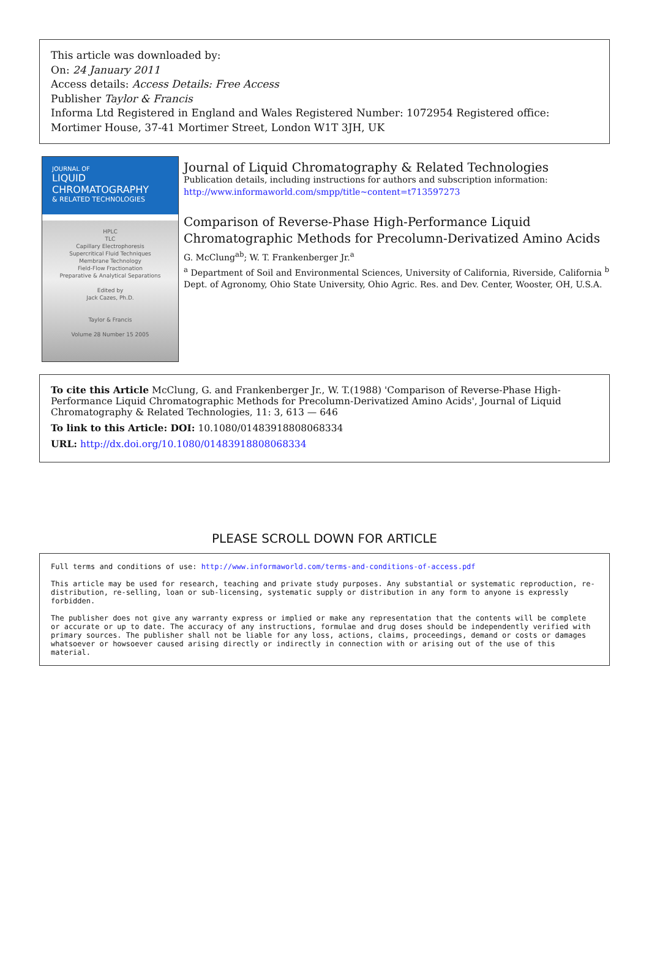This article was downloaded by:
On: 24 January 2011
Access details: Access Details: Free Access
Publisher Taylor & Francis
Informa Ltd Registered in England and Wales Registered Number: 1072954 Registered office: Mortimer House, 37-41 Mortimer Street, London W1T 3JH, UK
JOURNAL OF
LIQUID
CHROMATOGRAPHY
& RELATED TECHNOLOGIES
HPLC
TLC
Capillary Electrophoresis
Supercritical Fluid Techniques
Membrane Technology
Field-Flow Fractionation
Preparative & Analytical Separations
Edited by
Jack Cazes, Ph.D.
Taylor & Francis
Volume 28 Number 15 2005
Journal of Liquid Chromatography & Related Technologies
Publication details, including instructions for authors and subscription information:
http://www.informaworld.com/smpp/title~content=t713597273
Comparison of Reverse-Phase High-Performance Liquid Chromatographic Methods for Precolumn-Derivatized Amino Acids
G. McClung<sup>ab</sup>; W. T. Frankenberger Jr.<sup>a</sup>
<sup>a</sup> Department of Soil and Environmental Sciences, University of California, Riverside, California <sup>b</sup> Dept. of Agronomy, Ohio State University, Ohio Agric. Res. and Dev. Center, Wooster, OH, U.S.A.
To cite this Article McClung, G. and Frankenberger Jr., W. T.(1988) 'Comparison of Reverse-Phase High-Performance Liquid Chromatographic Methods for Precolumn-Derivatized Amino Acids', Journal of Liquid Chromatography & Related Technologies, 11: 3, 613 — 646
To link to this Article: DOI: 10.1080/01483918808068334
URL: http://dx.doi.org/10.1080/01483918808068334
PLEASE SCROLL DOWN FOR ARTICLE
Full terms and conditions of use: http://www.informaworld.com/terms-and-conditions-of-access.pdf
This article may be used for research, teaching and private study purposes. Any substantial or systematic reproduction, re-distribution, re-selling, loan or sub-licensing, systematic supply or distribution in any form to anyone is expressly forbidden.
The publisher does not give any warranty express or implied or make any representation that the contents will be complete or accurate or up to date. The accuracy of any instructions, formulae and drug doses should be independently verified with primary sources. The publisher shall not be liable for any loss, actions, claims, proceedings, demand or costs or damages whatsoever or howsoever caused arising directly or indirectly in connection with or arising out of the use of this material.